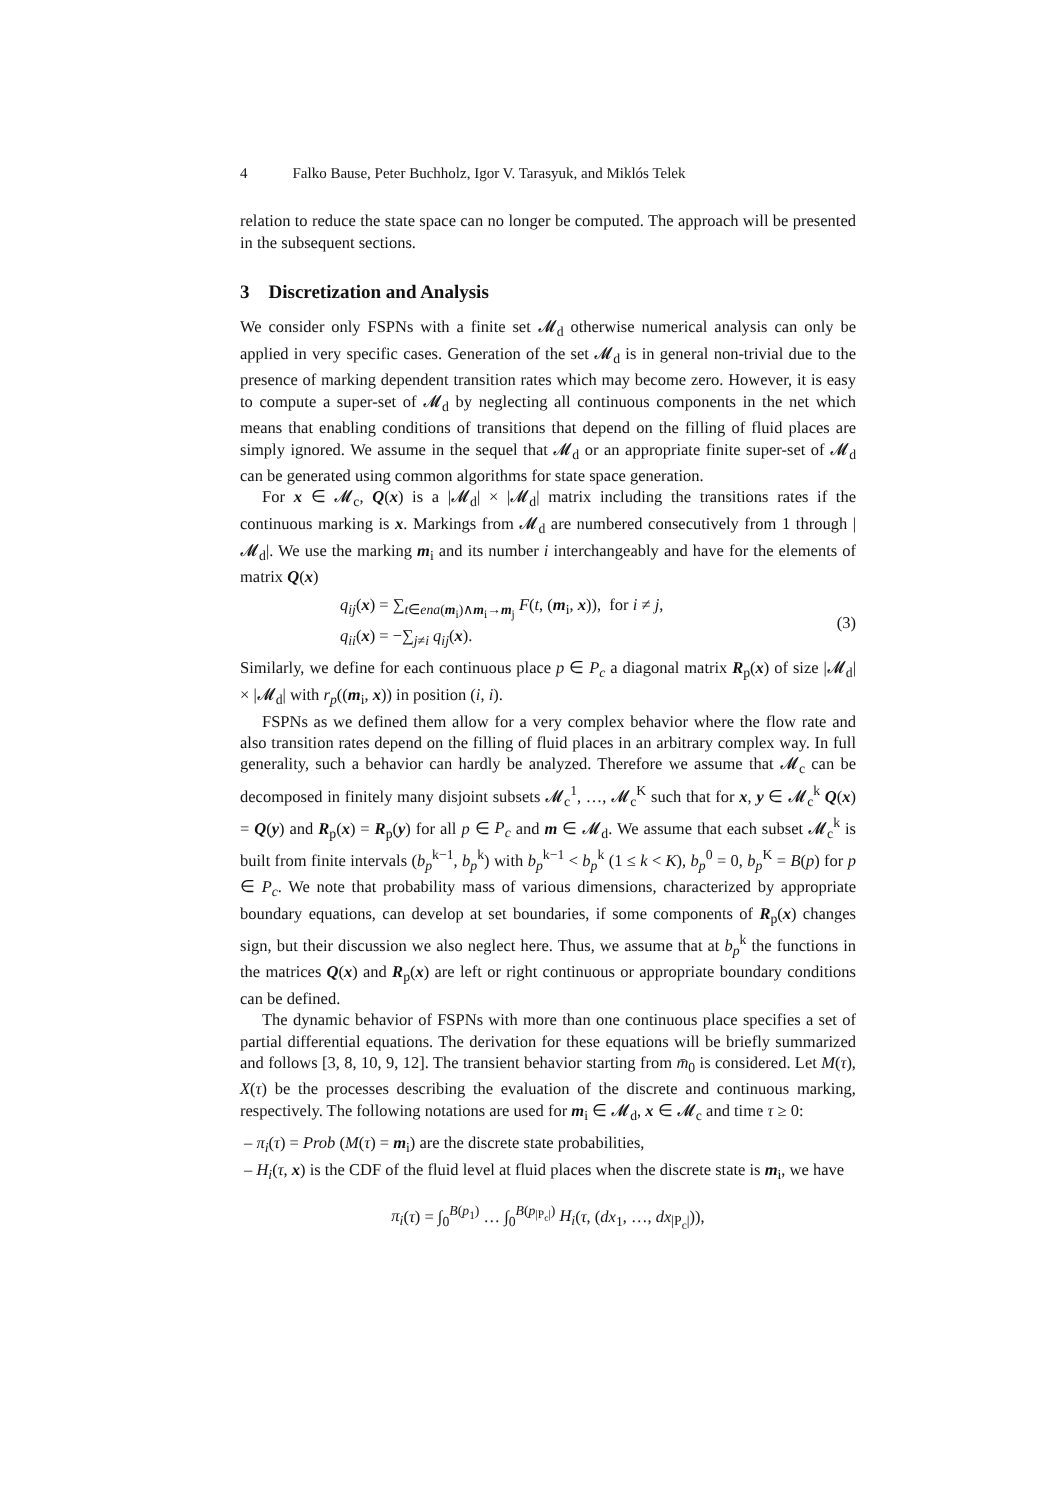4 Falko Bause, Peter Buchholz, Igor V. Tarasyuk, and Miklós Telek
relation to reduce the state space can no longer be computed. The approach will be presented in the subsequent sections.
3 Discretization and Analysis
We consider only FSPNs with a finite set 𝓜<sub>d</sub> otherwise numerical analysis can only be applied in very specific cases. Generation of the set 𝓜<sub>d</sub> is in general non-trivial due to the presence of marking dependent transition rates which may become zero. However, it is easy to compute a super-set of 𝓜<sub>d</sub> by neglecting all continuous components in the net which means that enabling conditions of transitions that depend on the filling of fluid places are simply ignored. We assume in the sequel that 𝓜<sub>d</sub> or an appropriate finite super-set of 𝓜<sub>d</sub> can be generated using common algorithms for state space generation.
For x ∈ 𝓜<sub>c</sub>, Q(x) is a |𝓜<sub>d</sub>| × |𝓜<sub>d</sub>| matrix including the transitions rates if the continuous marking is x. Markings from 𝓜<sub>d</sub> are numbered consecutively from 1 through |𝓜<sub>d</sub>|. We use the marking m<sub>i</sub> and its number i interchangeably and have for the elements of matrix Q(x)
q<sub>ij</sub>(x) = ∑<sub>t∈ena(m<sub>i</sub>)∧m<sub>i</sub>→m<sub>j</sub></sub> F(t, (m<sub>i</sub>, x)), for i ≠ j,
q<sub>ii</sub>(x) = −∑<sub>j≠i</sub> q<sub>ij</sub>(x).
(3)
Similarly, we define for each continuous place p ∈ P<sub>c</sub> a diagonal matrix R<sub>p</sub>(x) of size |𝓜<sub>d</sub>| × |𝓜<sub>d</sub>| with r<sub>p</sub>((m<sub>i</sub>, x)) in position (i, i).
FSPNs as we defined them allow for a very complex behavior where the flow rate and also transition rates depend on the filling of fluid places in an arbitrary complex way. In full generality, such a behavior can hardly be analyzed. Therefore we assume that 𝓜<sub>c</sub> can be decomposed in finitely many disjoint subsets 𝓜<sub>c</sub><sup>1</sup>, …, 𝓜<sub>c</sub><sup>K</sup> such that for x, y ∈ 𝓜<sub>c</sub><sup>k</sup> Q(x) = Q(y) and R<sub>p</sub>(x) = R<sub>p</sub>(y) for all p ∈ P<sub>c</sub> and m ∈ 𝓜<sub>d</sub>. We assume that each subset 𝓜<sub>c</sub><sup>k</sup> is built from finite intervals (b<sub>p</sub><sup>k−1</sup>, b<sub>p</sub><sup>k</sup>) with b<sub>p</sub><sup>k−1</sup> < b<sub>p</sub><sup>k</sup> (1 ≤ k < K), b<sub>p</sub><sup>0</sup> = 0, b<sub>p</sub><sup>K</sup> = B(p) for p ∈ P<sub>c</sub>. We note that probability mass of various dimensions, characterized by appropriate boundary equations, can develop at set boundaries, if some components of R<sub>p</sub>(x) changes sign, but their discussion we also neglect here. Thus, we assume that at b<sub>p</sub><sup>k</sup> the functions in the matrices Q(x) and R<sub>p</sub>(x) are left or right continuous or appropriate boundary conditions can be defined.
The dynamic behavior of FSPNs with more than one continuous place specifies a set of partial differential equations. The derivation for these equations will be briefly summarized and follows [3, 8, 10, 9, 12]. The transient behavior starting from m̄<sub>0</sub> is considered. Let M(τ), X(τ) be the processes describing the evaluation of the discrete and continuous marking, respectively. The following notations are used for m<sub>i</sub> ∈ 𝓜<sub>d</sub>, x ∈ 𝓜<sub>c</sub> and time τ ≥ 0:
– π<sub>i</sub>(τ) = Prob (M(τ) = m<sub>i</sub>) are the discrete state probabilities,
– H<sub>i</sub>(τ, x) is the CDF of the fluid level at fluid places when the discrete state is m<sub>i</sub>, we have
π<sub>i</sub>(τ) = ∫<sub>0</sub><sup>B(p<sub>1</sub>)</sup> … ∫<sub>0</sub><sup>B(p<sub>|P<sub>c</sub>|</sub>)</sup> H<sub>i</sub>(τ, (dx<sub>1</sub>, …, dx<sub>|P<sub>c</sub>|</sub>)),